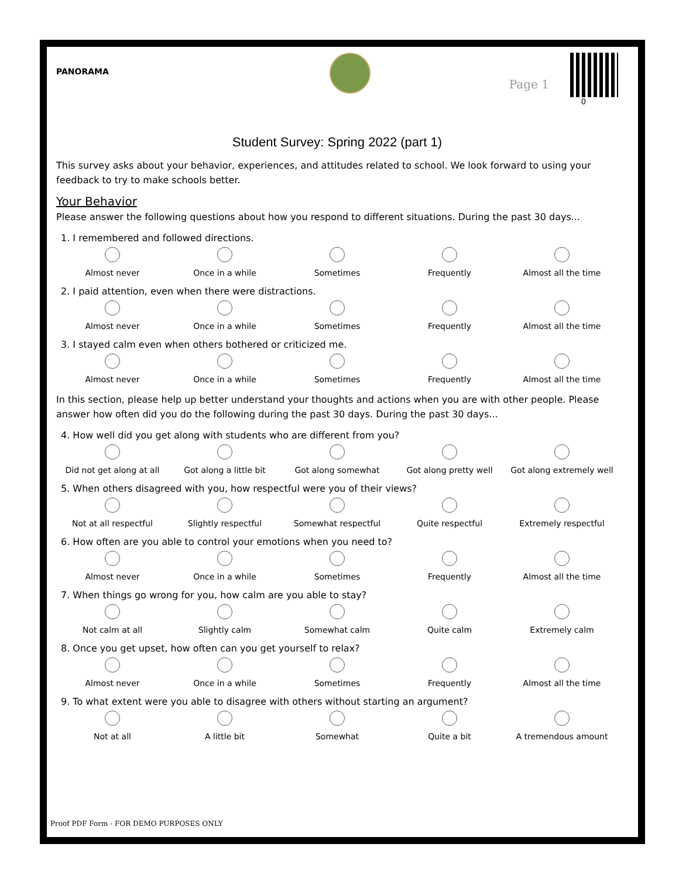PANORAMA
Page 1
0
Student Survey: Spring 2022 (part 1)
This survey asks about your behavior, experiences, and attitudes related to school. We look forward to using your feedback to try to make schools better.
Your Behavior
Please answer the following questions about how you respond to different situations. During the past 30 days...
1. I remembered and followed directions.
Almost never Once in a while Sometimes Frequently Almost all the time
2. I paid attention, even when there were distractions.
Almost never Once in a while Sometimes Frequently Almost all the time
3. I stayed calm even when others bothered or criticized me.
Almost never Once in a while Sometimes Frequently Almost all the time
In this section, please help up better understand your thoughts and actions when you are with other people. Please answer how often did you do the following during the past 30 days. During the past 30 days...
4. How well did you get along with students who are different from you?
Did not get along at all Got along a little bit Got along somewhat Got along pretty well Got along extremely well
5. When others disagreed with you, how respectful were you of their views?
Not at all respectful Slightly respectful Somewhat respectful Quite respectful Extremely respectful
6. How often are you able to control your emotions when you need to?
Almost never Once in a while Sometimes Frequently Almost all the time
7. When things go wrong for you, how calm are you able to stay?
Not calm at all Slightly calm Somewhat calm Quite calm Extremely calm
8. Once you get upset, how often can you get yourself to relax?
Almost never Once in a while Sometimes Frequently Almost all the time
9. To what extent were you able to disagree with others without starting an argument?
Not at all A little bit Somewhat Quite a bit A tremendous amount
Proof PDF Form - FOR DEMO PURPOSES ONLY